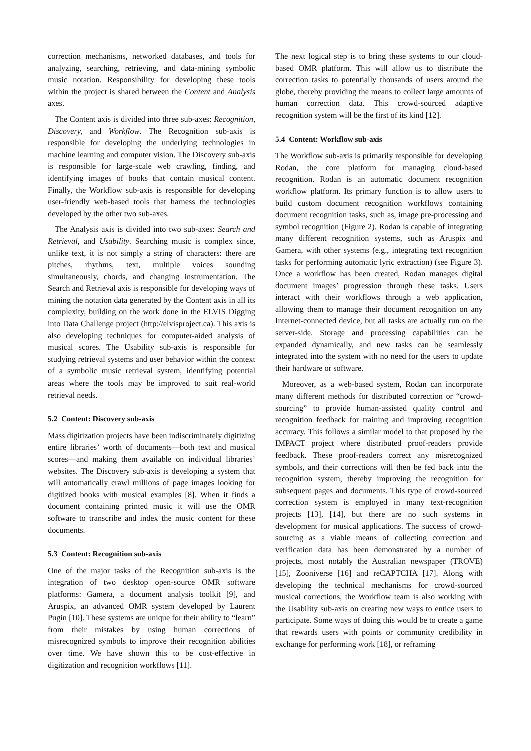correction mechanisms, networked databases, and tools for analyzing, searching, retrieving, and data-mining symbolic music notation. Responsibility for developing these tools within the project is shared between the Content and Analysis axes.
The Content axis is divided into three sub-axes: Recognition, Discovery, and Workflow. The Recognition sub-axis is responsible for developing the underlying technologies in machine learning and computer vision. The Discovery sub-axis is responsible for large-scale web crawling, finding, and identifying images of books that contain musical content. Finally, the Workflow sub-axis is responsible for developing user-friendly web-based tools that harness the technologies developed by the other two sub-axes.
The Analysis axis is divided into two sub-axes: Search and Retrieval, and Usability. Searching music is complex since, unlike text, it is not simply a string of characters: there are pitches, rhythms, text, multiple voices sounding simultaneously, chords, and changing instrumentation. The Search and Retrieval axis is responsible for developing ways of mining the notation data generated by the Content axis in all its complexity, building on the work done in the ELVIS Digging into Data Challenge project (http://elvisproject.ca). This axis is also developing techniques for computer-aided analysis of musical scores. The Usability sub-axis is responsible for studying retrieval systems and user behavior within the context of a symbolic music retrieval system, identifying potential areas where the tools may be improved to suit real-world retrieval needs.
5.2 Content: Discovery sub-axis
Mass digitization projects have been indiscriminately digitizing entire libraries’ worth of documents—both text and musical scores—and making them available on individual libraries’ websites. The Discovery sub-axis is developing a system that will automatically crawl millions of page images looking for digitized books with musical examples [8]. When it finds a document containing printed music it will use the OMR software to transcribe and index the music content for these documents.
5.3 Content: Recognition sub-axis
One of the major tasks of the Recognition sub-axis is the integration of two desktop open-source OMR software platforms: Gamera, a document analysis toolkit [9], and Aruspix, an advanced OMR system developed by Laurent Pugin [10]. These systems are unique for their ability to “learn” from their mistakes by using human corrections of misrecognized symbols to improve their recognition abilities over time. We have shown this to be cost-effective in digitization and recognition workflows [11].
The next logical step is to bring these systems to our cloud-based OMR platform. This will allow us to distribute the correction tasks to potentially thousands of users around the globe, thereby providing the means to collect large amounts of human correction data. This crowd-sourced adaptive recognition system will be the first of its kind [12].
5.4 Content: Workflow sub-axis
The Workflow sub-axis is primarily responsible for developing Rodan, the core platform for managing cloud-based recognition. Rodan is an automatic document recognition workflow platform. Its primary function is to allow users to build custom document recognition workflows containing document recognition tasks, such as, image pre-processing and symbol recognition (Figure 2). Rodan is capable of integrating many different recognition systems, such as Aruspix and Gamera, with other systems (e.g., integrating text recognition tasks for performing automatic lyric extraction) (see Figure 3). Once a workflow has been created, Rodan manages digital document images’ progression through these tasks. Users interact with their workflows through a web application, allowing them to manage their document recognition on any Internet-connected device, but all tasks are actually run on the server-side. Storage and processing capabilities can be expanded dynamically, and new tasks can be seamlessly integrated into the system with no need for the users to update their hardware or software.
Moreover, as a web-based system, Rodan can incorporate many different methods for distributed correction or “crowd-sourcing” to provide human-assisted quality control and recognition feedback for training and improving recognition accuracy. This follows a similar model to that proposed by the IMPACT project where distributed proof-readers provide feedback. These proof-readers correct any misrecognized symbols, and their corrections will then be fed back into the recognition system, thereby improving the recognition for subsequent pages and documents. This type of crowd-sourced correction system is employed in many text-recognition projects [13], [14], but there are no such systems in development for musical applications. The success of crowd-sourcing as a viable means of collecting correction and verification data has been demonstrated by a number of projects, most notably the Australian newspaper (TROVE) [15], Zooniverse [16] and reCAPTCHA [17]. Along with developing the technical mechanisms for crowd-sourced musical corrections, the Workflow team is also working with the Usability sub-axis on creating new ways to entice users to participate. Some ways of doing this would be to create a game that rewards users with points or community credibility in exchange for performing work [18], or reframing